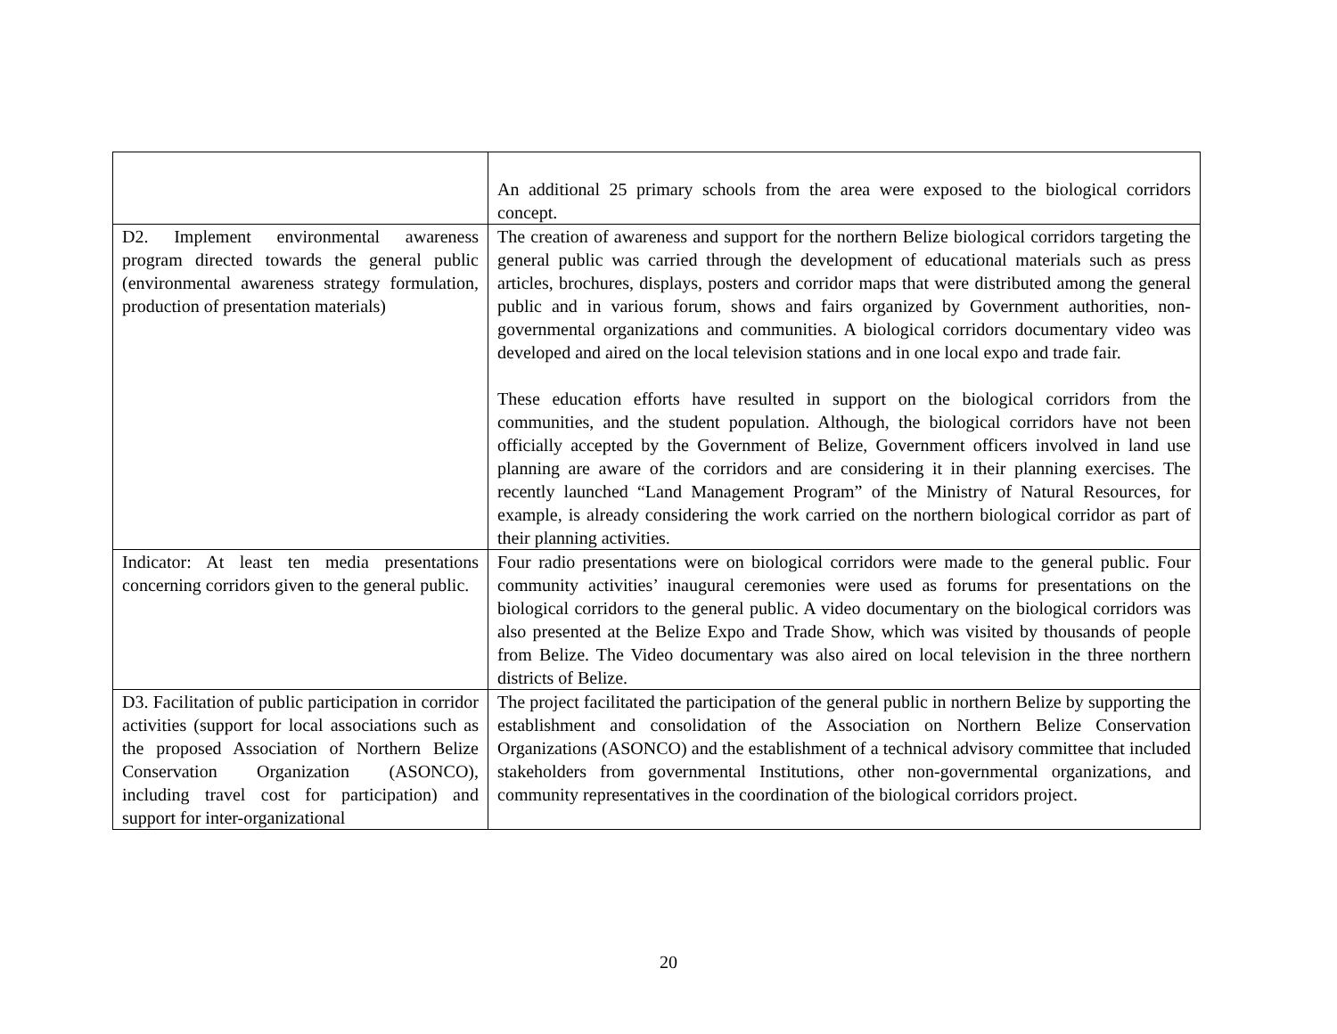| | An additional 25 primary schools from the area were exposed to the biological corridors concept. |
| D2. Implement environmental awareness program directed towards the general public (environmental awareness strategy formulation, production of presentation materials) | The creation of awareness and support for the northern Belize biological corridors targeting the general public was carried through the development of educational materials such as press articles, brochures, displays, posters and corridor maps that were distributed among the general public and in various forum, shows and fairs organized by Government authorities, non-governmental organizations and communities. A biological corridors documentary video was developed and aired on the local television stations and in one local expo and trade fair. These education efforts have resulted in support on the biological corridors from the communities, and the student population. Although, the biological corridors have not been officially accepted by the Government of Belize, Government officers involved in land use planning are aware of the corridors and are considering it in their planning exercises. The recently launched “Land Management Program” of the Ministry of Natural Resources, for example, is already considering the work carried on the northern biological corridor as part of their planning activities. |
| Indicator: At least ten media presentations concerning corridors given to the general public. | Four radio presentations were on biological corridors were made to the general public. Four community activities’ inaugural ceremonies were used as forums for presentations on the biological corridors to the general public. A video documentary on the biological corridors was also presented at the Belize Expo and Trade Show, which was visited by thousands of people from Belize. The Video documentary was also aired on local television in the three northern districts of Belize. |
| D3. Facilitation of public participation in corridor activities (support for local associations such as the proposed Association of Northern Belize Conservation Organization (ASONCO), including travel cost for participation) and support for inter-organizational | The project facilitated the participation of the general public in northern Belize by supporting the establishment and consolidation of the Association on Northern Belize Conservation Organizations (ASONCO) and the establishment of a technical advisory committee that included stakeholders from governmental Institutions, other non-governmental organizations, and community representatives in the coordination of the biological corridors project. |
20